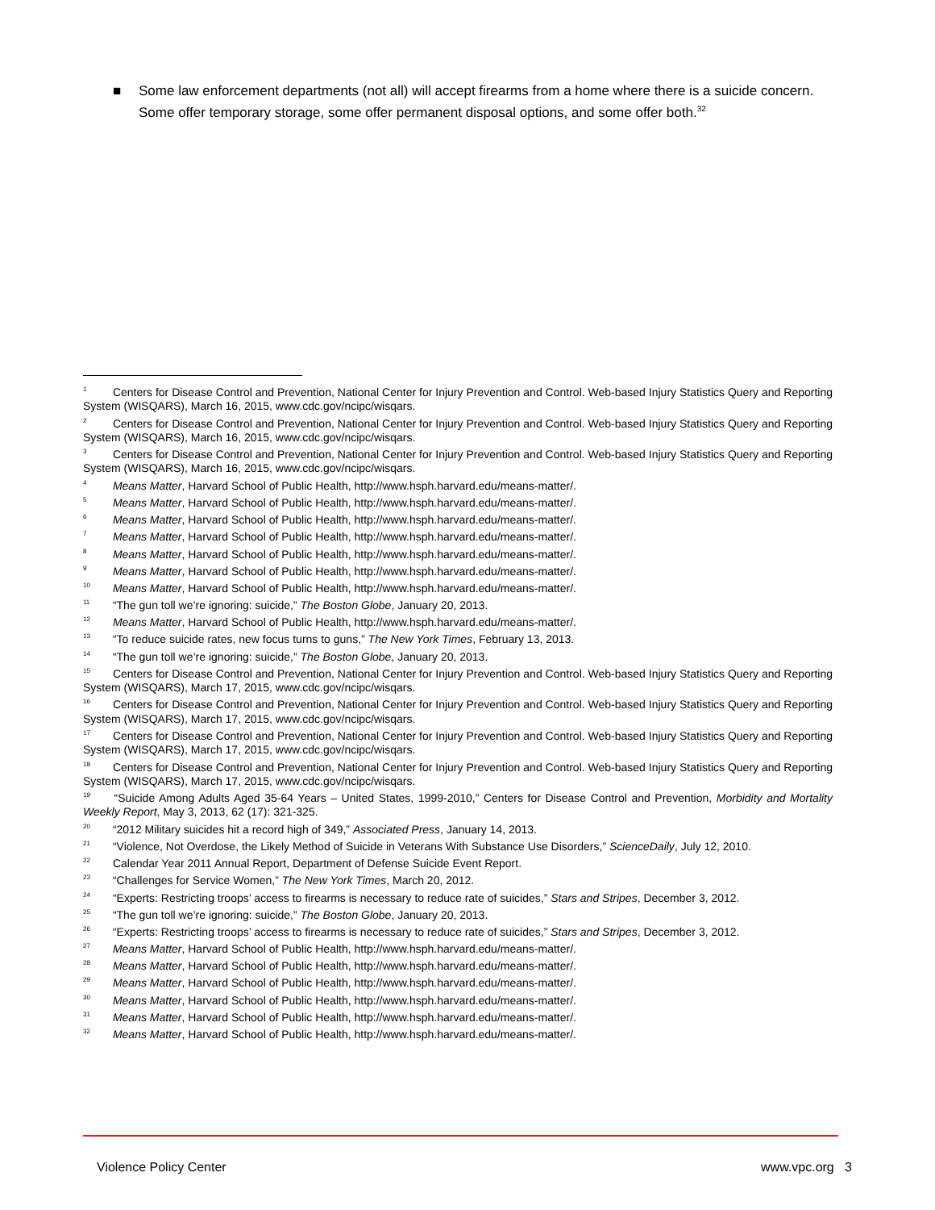■ Some law enforcement departments (not all) will accept firearms from a home where there is a suicide concern. Some offer temporary storage, some offer permanent disposal options, and some offer both.<sup>32</sup>
<sup>1</sup> Centers for Disease Control and Prevention, National Center for Injury Prevention and Control. Web-based Injury Statistics Query and Reporting System (WISQARS), March 16, 2015, www.cdc.gov/ncipc/wisqars.
<sup>2</sup> Centers for Disease Control and Prevention, National Center for Injury Prevention and Control. Web-based Injury Statistics Query and Reporting System (WISQARS), March 16, 2015, www.cdc.gov/ncipc/wisqars.
<sup>3</sup> Centers for Disease Control and Prevention, National Center for Injury Prevention and Control. Web-based Injury Statistics Query and Reporting System (WISQARS), March 16, 2015, www.cdc.gov/ncipc/wisqars.
<sup>4</sup> Means Matter, Harvard School of Public Health, http://www.hsph.harvard.edu/means-matter/.
<sup>5</sup> Means Matter, Harvard School of Public Health, http://www.hsph.harvard.edu/means-matter/.
<sup>6</sup> Means Matter, Harvard School of Public Health, http://www.hsph.harvard.edu/means-matter/.
<sup>7</sup> Means Matter, Harvard School of Public Health, http://www.hsph.harvard.edu/means-matter/.
<sup>8</sup> Means Matter, Harvard School of Public Health, http://www.hsph.harvard.edu/means-matter/.
<sup>9</sup> Means Matter, Harvard School of Public Health, http://www.hsph.harvard.edu/means-matter/.
<sup>10</sup> Means Matter, Harvard School of Public Health, http://www.hsph.harvard.edu/means-matter/.
<sup>11</sup> “The gun toll we’re ignoring: suicide,” The Boston Globe, January 20, 2013.
<sup>12</sup> Means Matter, Harvard School of Public Health, http://www.hsph.harvard.edu/means-matter/.
<sup>13</sup> “To reduce suicide rates, new focus turns to guns,” The New York Times, February 13, 2013.
<sup>14</sup> “The gun toll we’re ignoring: suicide,” The Boston Globe, January 20, 2013.
<sup>15</sup> Centers for Disease Control and Prevention, National Center for Injury Prevention and Control. Web-based Injury Statistics Query and Reporting System (WISQARS), March 17, 2015, www.cdc.gov/ncipc/wisqars.
<sup>16</sup> Centers for Disease Control and Prevention, National Center for Injury Prevention and Control. Web-based Injury Statistics Query and Reporting System (WISQARS), March 17, 2015, www.cdc.gov/ncipc/wisqars.
<sup>17</sup> Centers for Disease Control and Prevention, National Center for Injury Prevention and Control. Web-based Injury Statistics Query and Reporting System (WISQARS), March 17, 2015, www.cdc.gov/ncipc/wisqars.
<sup>18</sup> Centers for Disease Control and Prevention, National Center for Injury Prevention and Control. Web-based Injury Statistics Query and Reporting System (WISQARS), March 17, 2015, www.cdc.gov/ncipc/wisqars.
<sup>19</sup> “Suicide Among Adults Aged 35-64 Years – United States, 1999-2010,” Centers for Disease Control and Prevention, Morbidity and Mortality Weekly Report, May 3, 2013, 62 (17): 321-325.
<sup>20</sup> “2012 Military suicides hit a record high of 349,” Associated Press, January 14, 2013.
<sup>21</sup> “Violence, Not Overdose, the Likely Method of Suicide in Veterans With Substance Use Disorders,” ScienceDaily, July 12, 2010.
<sup>22</sup> Calendar Year 2011 Annual Report, Department of Defense Suicide Event Report.
<sup>23</sup> “Challenges for Service Women,” The New York Times, March 20, 2012.
<sup>24</sup> “Experts: Restricting troops’ access to firearms is necessary to reduce rate of suicides,” Stars and Stripes, December 3, 2012.
<sup>25</sup> “The gun toll we’re ignoring: suicide,” The Boston Globe, January 20, 2013.
<sup>26</sup> “Experts: Restricting troops’ access to firearms is necessary to reduce rate of suicides,” Stars and Stripes, December 3, 2012.
<sup>27</sup> Means Matter, Harvard School of Public Health, http://www.hsph.harvard.edu/means-matter/.
<sup>28</sup> Means Matter, Harvard School of Public Health, http://www.hsph.harvard.edu/means-matter/.
<sup>29</sup> Means Matter, Harvard School of Public Health, http://www.hsph.harvard.edu/means-matter/.
<sup>30</sup> Means Matter, Harvard School of Public Health, http://www.hsph.harvard.edu/means-matter/.
<sup>31</sup> Means Matter, Harvard School of Public Health, http://www.hsph.harvard.edu/means-matter/.
<sup>32</sup> Means Matter, Harvard School of Public Health, http://www.hsph.harvard.edu/means-matter/.
Violence Policy Center www.vpc.org 3